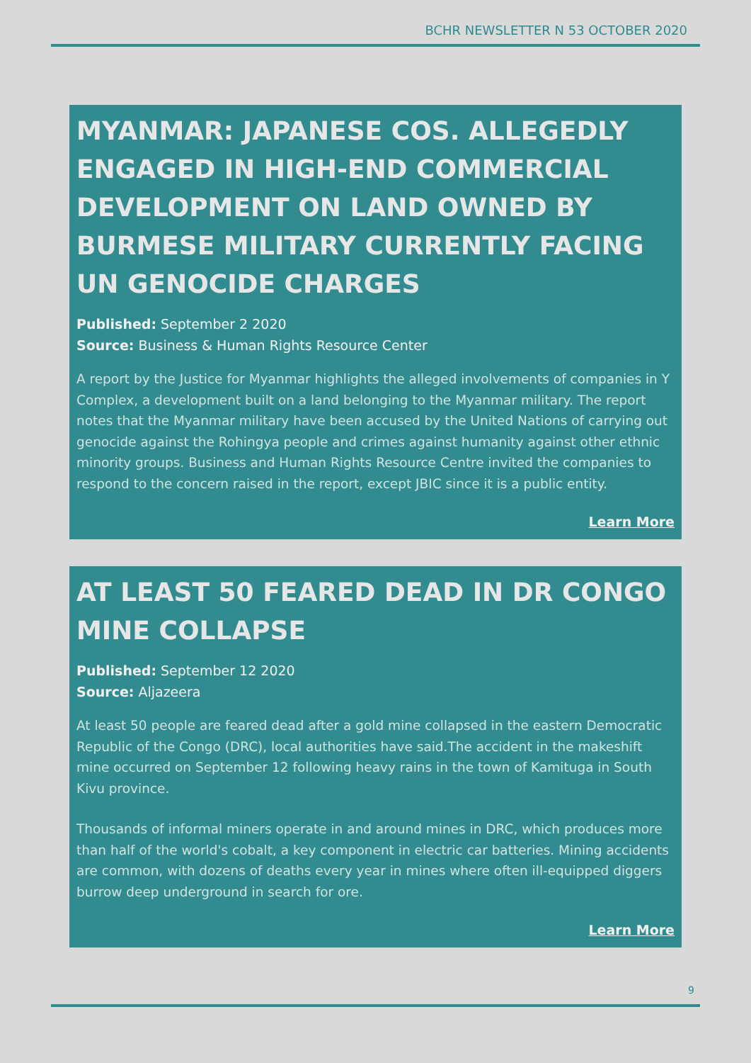BCHR NEWSLETTER N 53 OCTOBER 2020
MYANMAR: JAPANESE COS. ALLEGEDLY ENGAGED IN HIGH-END COMMERCIAL DEVELOPMENT ON LAND OWNED BY BURMESE MILITARY CURRENTLY FACING UN GENOCIDE CHARGES
Published: September 2 2020
Source: Business & Human Rights Resource Center
A report by the Justice for Myanmar highlights the alleged involvements of companies in Y Complex, a development built on a land belonging to the Myanmar military. The report notes that the Myanmar military have been accused by the United Nations of carrying out genocide against the Rohingya people and crimes against humanity against other ethnic minority groups. Business and Human Rights Resource Centre invited the companies to respond to the concern raised in the report, except JBIC since it is a public entity.
Learn More
AT LEAST 50 FEARED DEAD IN DR CONGO MINE COLLAPSE
Published: September 12 2020
Source: Aljazeera
At least 50 people are feared dead after a gold mine collapsed in the eastern Democratic Republic of the Congo (DRC), local authorities have said.The accident in the makeshift mine occurred on September 12 following heavy rains in the town of Kamituga in South Kivu province.
Thousands of informal miners operate in and around mines in DRC, which produces more than half of the world's cobalt, a key component in electric car batteries. Mining accidents are common, with dozens of deaths every year in mines where often ill-equipped diggers burrow deep underground in search for ore.
Learn More
9